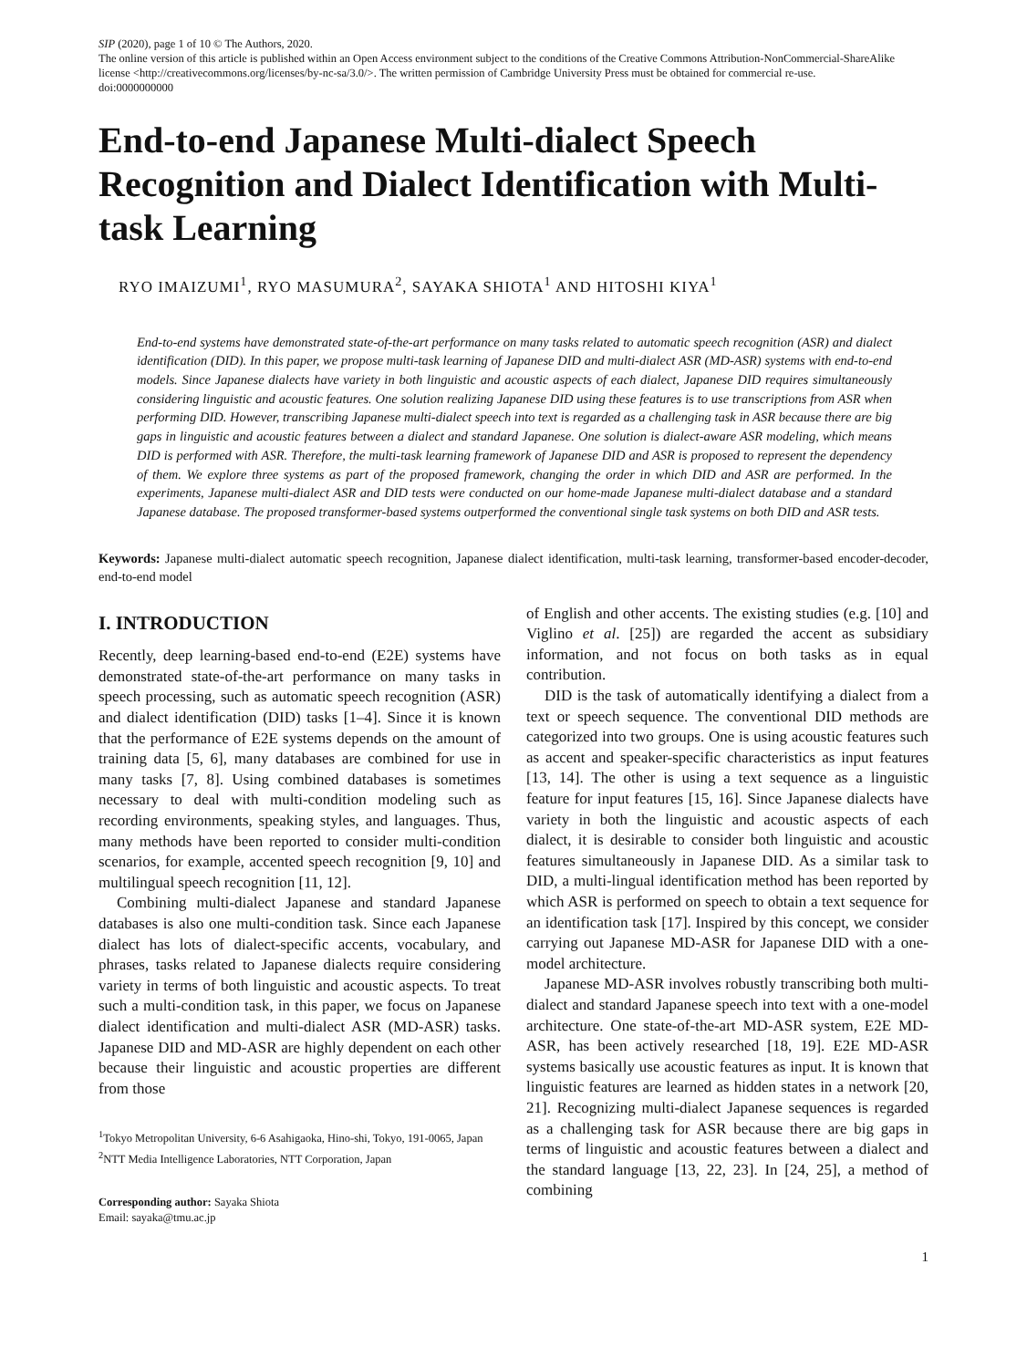SIP (2020), page 1 of 10 © The Authors, 2020.
The online version of this article is published within an Open Access environment subject to the conditions of the Creative Commons Attribution-NonCommercial-ShareAlike license <http://creativecommons.org/licenses/by-nc-sa/3.0/>. The written permission of Cambridge University Press must be obtained for commercial re-use.
doi:0000000000
End-to-end Japanese Multi-dialect Speech Recognition and Dialect Identification with Multi-task Learning
RYO IMAIZUMI<sup>1</sup>, RYO MASUMURA<sup>2</sup>, SAYAKA SHIOTA<sup>1</sup> AND HITOSHI KIYA<sup>1</sup>
End-to-end systems have demonstrated state-of-the-art performance on many tasks related to automatic speech recognition (ASR) and dialect identification (DID). In this paper, we propose multi-task learning of Japanese DID and multi-dialect ASR (MD-ASR) systems with end-to-end models. Since Japanese dialects have variety in both linguistic and acoustic aspects of each dialect, Japanese DID requires simultaneously considering linguistic and acoustic features. One solution realizing Japanese DID using these features is to use transcriptions from ASR when performing DID. However, transcribing Japanese multi-dialect speech into text is regarded as a challenging task in ASR because there are big gaps in linguistic and acoustic features between a dialect and standard Japanese. One solution is dialect-aware ASR modeling, which means DID is performed with ASR. Therefore, the multi-task learning framework of Japanese DID and ASR is proposed to represent the dependency of them. We explore three systems as part of the proposed framework, changing the order in which DID and ASR are performed. In the experiments, Japanese multi-dialect ASR and DID tests were conducted on our home-made Japanese multi-dialect database and a standard Japanese database. The proposed transformer-based systems outperformed the conventional single task systems on both DID and ASR tests.
Keywords: Japanese multi-dialect automatic speech recognition, Japanese dialect identification, multi-task learning, transformer-based encoder-decoder, end-to-end model
I. INTRODUCTION
Recently, deep learning-based end-to-end (E2E) systems have demonstrated state-of-the-art performance on many tasks in speech processing, such as automatic speech recognition (ASR) and dialect identification (DID) tasks [1–4]. Since it is known that the performance of E2E systems depends on the amount of training data [5, 6], many databases are combined for use in many tasks [7, 8]. Using combined databases is sometimes necessary to deal with multi-condition modeling such as recording environments, speaking styles, and languages. Thus, many methods have been reported to consider multi-condition scenarios, for example, accented speech recognition [9, 10] and multilingual speech recognition [11, 12].
Combining multi-dialect Japanese and standard Japanese databases is also one multi-condition task. Since each Japanese dialect has lots of dialect-specific accents, vocabulary, and phrases, tasks related to Japanese dialects require considering variety in terms of both linguistic and acoustic aspects. To treat such a multi-condition task, in this paper, we focus on Japanese dialect identification and multi-dialect ASR (MD-ASR) tasks. Japanese DID and MD-ASR are highly dependent on each other because their linguistic and acoustic properties are different from those
<sup>1</sup> Tokyo Metropolitan University, 6-6 Asahigaoka, Hino-shi, Tokyo, 191-0065, Japan
<sup>2</sup> NTT Media Intelligence Laboratories, NTT Corporation, Japan
Corresponding author: Sayaka Shiota
Email: sayaka@tmu.ac.jp
of English and other accents. The existing studies (e.g. [10] and Viglino et al. [25]) are regarded the accent as subsidiary information, and not focus on both tasks as in equal contribution.
DID is the task of automatically identifying a dialect from a text or speech sequence. The conventional DID methods are categorized into two groups. One is using acoustic features such as accent and speaker-specific characteristics as input features [13, 14]. The other is using a text sequence as a linguistic feature for input features [15, 16]. Since Japanese dialects have variety in both the linguistic and acoustic aspects of each dialect, it is desirable to consider both linguistic and acoustic features simultaneously in Japanese DID. As a similar task to DID, a multi-lingual identification method has been reported by which ASR is performed on speech to obtain a text sequence for an identification task [17]. Inspired by this concept, we consider carrying out Japanese MD-ASR for Japanese DID with a one-model architecture.
Japanese MD-ASR involves robustly transcribing both multi-dialect and standard Japanese speech into text with a one-model architecture. One state-of-the-art MD-ASR system, E2E MD-ASR, has been actively researched [18, 19]. E2E MD-ASR systems basically use acoustic features as input. It is known that linguistic features are learned as hidden states in a network [20, 21]. Recognizing multi-dialect Japanese sequences is regarded as a challenging task for ASR because there are big gaps in terms of linguistic and acoustic features between a dialect and the standard language [13, 22, 23]. In [24, 25], a method of combining
1